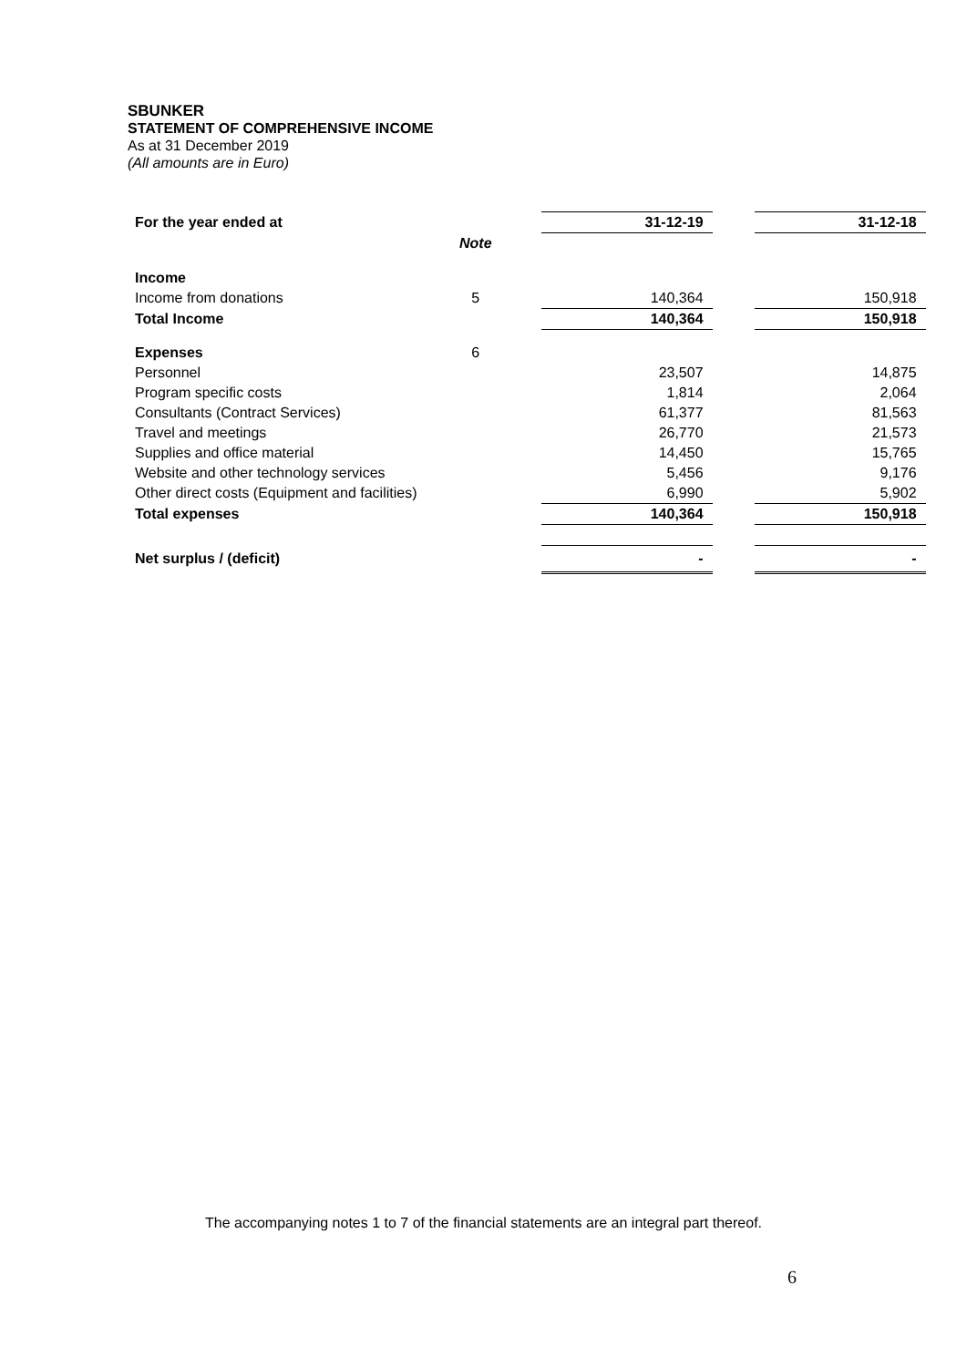SBUNKER
STATEMENT OF COMPREHENSIVE INCOME
As at 31 December 2019
(All amounts are in Euro)
| For the year ended at | | | 31-12-19 | | 31-12-18 |
| | Note | | | | |
| Income | | | | | |
| Income from donations | 5 | | 140,364 | | 150,918 |
| Total Income | | | 140,364 | | 150,918 |
| Expenses | 6 | | | | |
| Personnel | | | 23,507 | | 14,875 |
| Program specific costs | | | 1,814 | | 2,064 |
| Consultants (Contract Services) | | | 61,377 | | 81,563 |
| Travel and meetings | | | 26,770 | | 21,573 |
| Supplies and office material | | | 14,450 | | 15,765 |
| Website and other technology services | | | 5,456 | | 9,176 |
| Other direct costs (Equipment and facilities) | | | 6,990 | | 5,902 |
| Total expenses | | | 140,364 | | 150,918 |
| Net surplus / (deficit) | | | - | | - |
The accompanying notes 1 to 7 of the financial statements are an integral part thereof.
6